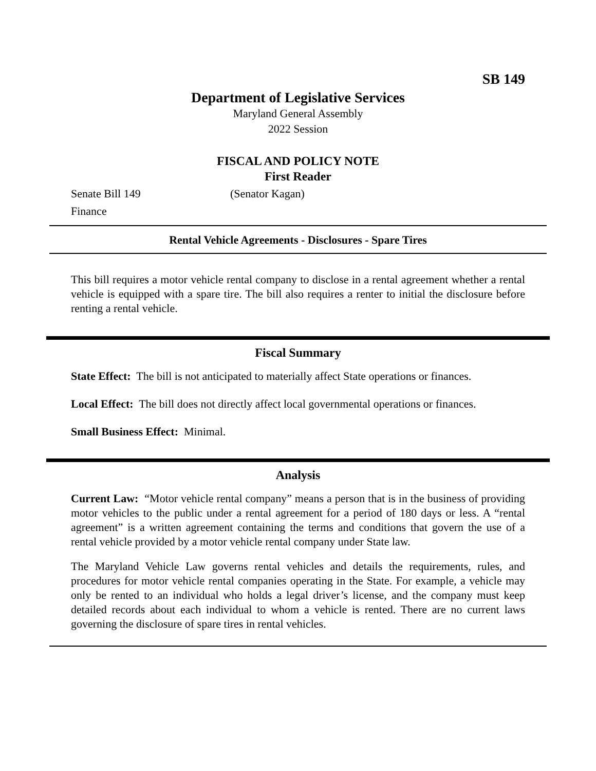SB 149
Department of Legislative Services
Maryland General Assembly
2022 Session
FISCAL AND POLICY NOTE
First Reader
Senate Bill 149 (Senator Kagan)
Finance
Rental Vehicle Agreements - Disclosures - Spare Tires
This bill requires a motor vehicle rental company to disclose in a rental agreement whether a rental vehicle is equipped with a spare tire. The bill also requires a renter to initial the disclosure before renting a rental vehicle.
Fiscal Summary
State Effect: The bill is not anticipated to materially affect State operations or finances.
Local Effect: The bill does not directly affect local governmental operations or finances.
Small Business Effect: Minimal.
Analysis
Current Law: “Motor vehicle rental company” means a person that is in the business of providing motor vehicles to the public under a rental agreement for a period of 180 days or less. A “rental agreement” is a written agreement containing the terms and conditions that govern the use of a rental vehicle provided by a motor vehicle rental company under State law.
The Maryland Vehicle Law governs rental vehicles and details the requirements, rules, and procedures for motor vehicle rental companies operating in the State. For example, a vehicle may only be rented to an individual who holds a legal driver’s license, and the company must keep detailed records about each individual to whom a vehicle is rented. There are no current laws governing the disclosure of spare tires in rental vehicles.